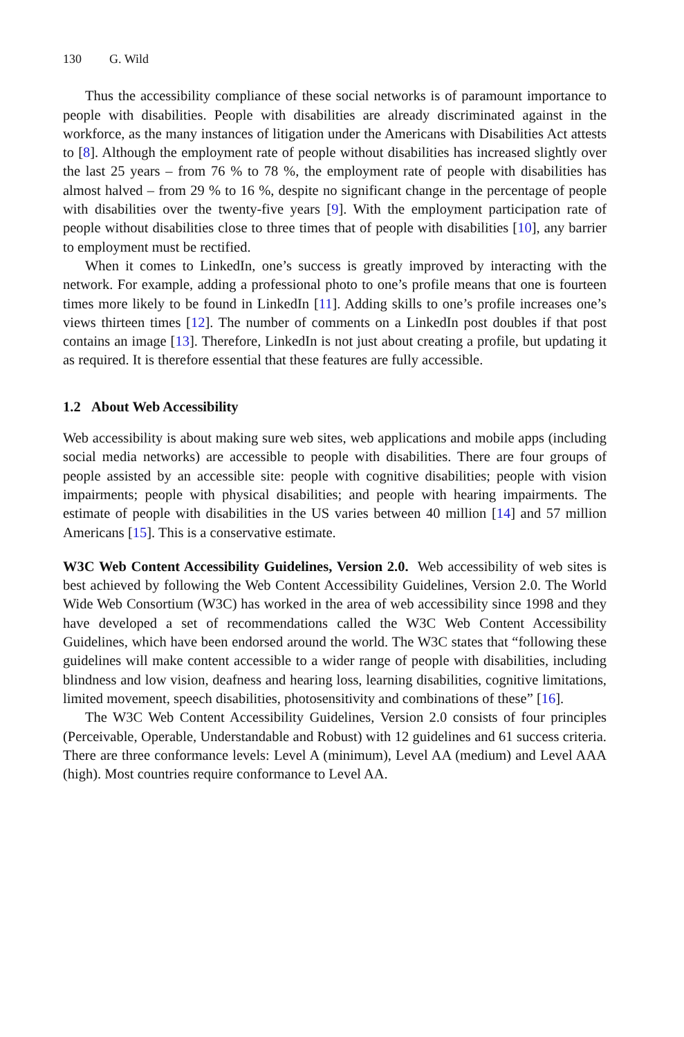130 G. Wild
Thus the accessibility compliance of these social networks is of paramount importance to people with disabilities. People with disabilities are already discriminated against in the workforce, as the many instances of litigation under the Americans with Disabilities Act attests to [8]. Although the employment rate of people without disabilities has increased slightly over the last 25 years – from 76 % to 78 %, the employment rate of people with disabilities has almost halved – from 29 % to 16 %, despite no significant change in the percentage of people with disabilities over the twenty-five years [9]. With the employment participation rate of people without disabilities close to three times that of people with disabilities [10], any barrier to employment must be rectified.
When it comes to LinkedIn, one’s success is greatly improved by interacting with the network. For example, adding a professional photo to one’s profile means that one is fourteen times more likely to be found in LinkedIn [11]. Adding skills to one’s profile increases one’s views thirteen times [12]. The number of comments on a LinkedIn post doubles if that post contains an image [13]. Therefore, LinkedIn is not just about creating a profile, but updating it as required. It is therefore essential that these features are fully accessible.
1.2 About Web Accessibility
Web accessibility is about making sure web sites, web applications and mobile apps (including social media networks) are accessible to people with disabilities. There are four groups of people assisted by an accessible site: people with cognitive disabilities; people with vision impairments; people with physical disabilities; and people with hearing impairments. The estimate of people with disabilities in the US varies between 40 million [14] and 57 million Americans [15]. This is a conservative estimate.
W3C Web Content Accessibility Guidelines, Version 2.0. Web accessibility of web sites is best achieved by following the Web Content Accessibility Guidelines, Version 2.0. The World Wide Web Consortium (W3C) has worked in the area of web accessibility since 1998 and they have developed a set of recommendations called the W3C Web Content Accessibility Guidelines, which have been endorsed around the world. The W3C states that “following these guidelines will make content accessible to a wider range of people with disabilities, including blindness and low vision, deafness and hearing loss, learning disabilities, cognitive limitations, limited movement, speech disabilities, photosensitivity and combinations of these” [16].
The W3C Web Content Accessibility Guidelines, Version 2.0 consists of four principles (Perceivable, Operable, Understandable and Robust) with 12 guidelines and 61 success criteria. There are three conformance levels: Level A (minimum), Level AA (medium) and Level AAA (high). Most countries require conformance to Level AA.